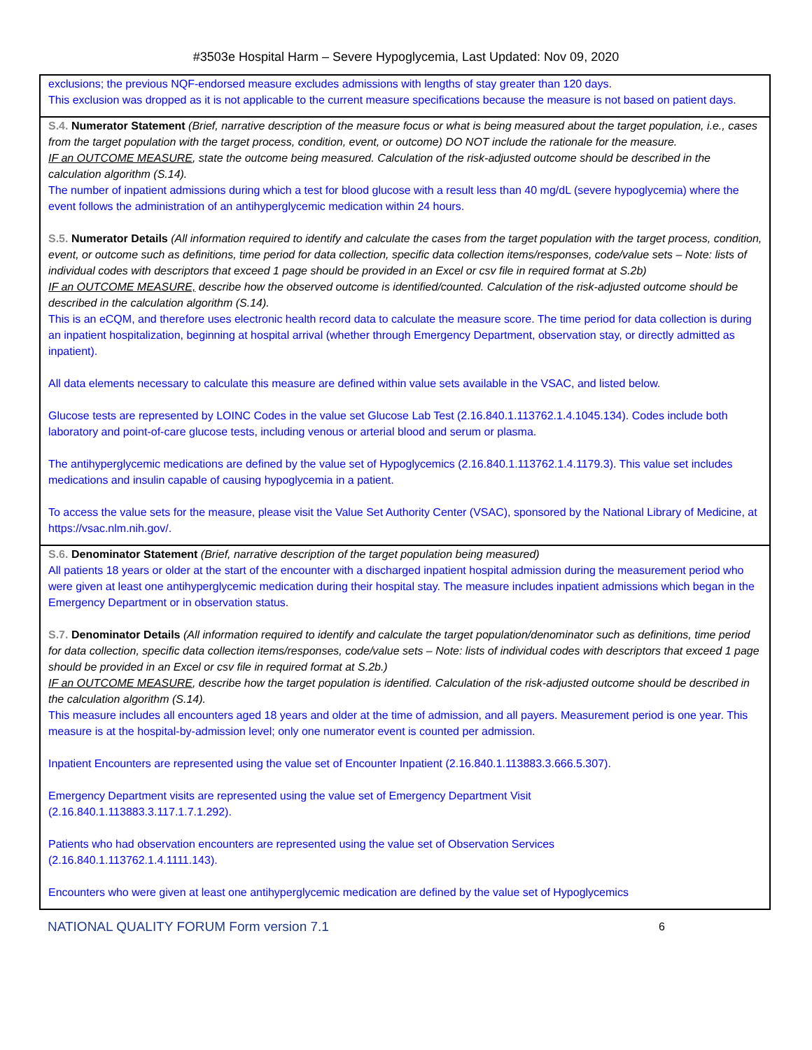#3503e Hospital Harm – Severe Hypoglycemia, Last Updated: Nov 09, 2020
| exclusions; the previous NQF-endorsed measure excludes admissions with lengths of stay greater than 120 days. This exclusion was dropped as it is not applicable to the current measure specifications because the measure is not based on patient days. |
| S.4. Numerator Statement (Brief, narrative description of the measure focus or what is being measured about the target population, i.e., cases from the target population with the target process, condition, event, or outcome) DO NOT include the rationale for the measure. IF an OUTCOME MEASURE , state the outcome being measured. Calculation of the risk-adjusted outcome should be described in the calculation algorithm (S.14). The number of inpatient admissions during which a test for blood glucose with a result less than 40 mg/dL (severe hypoglycemia) where the event follows the administration of an antihyperglycemic medication within 24 hours. S.5. Numerator Details (All information required to identify and calculate the cases from the target population with the target process, condition, event, or outcome such as definitions, time period for data collection, specific data collection items/responses, code/value sets – Note: lists of individual codes with descriptors that exceed 1 page should be provided in an Excel or csv file in required format at S.2b) IF an OUTCOME MEASURE, describe how the observed outcome is identified/counted. Calculation of the risk-adjusted outcome should be described in the calculation algorithm (S.14). This is an eCQM, and therefore uses electronic health record data to calculate the measure score. The time period for data collection is during an inpatient hospitalization, beginning at hospital arrival (whether through Emergency Department, observation stay, or directly admitted as inpatient). All data elements necessary to calculate this measure are defined within value sets available in the VSAC, and listed below. Glucose tests are represented by LOINC Codes in the value set Glucose Lab Test (2.16.840.1.113762.1.4.1045.134). Codes include both laboratory and point-of-care glucose tests, including venous or arterial blood and serum or plasma. The antihyperglycemic medications are defined by the value set of Hypoglycemics (2.16.840.1.113762.1.4.1179.3). This value set includes medications and insulin capable of causing hypoglycemia in a patient. To access the value sets for the measure, please visit the Value Set Authority Center (VSAC), sponsored by the National Library of Medicine, at https://vsac.nlm.nih.gov/. |
| S.6. Denominator Statement (Brief, narrative description of the target population being measured) All patients 18 years or older at the start of the encounter with a discharged inpatient hospital admission during the measurement period who were given at least one antihyperglycemic medication during their hospital stay. The measure includes inpatient admissions which began in the Emergency Department or in observation status. S.7. Denominator Details (All information required to identify and calculate the target population/denominator such as definitions, time period for data collection, specific data collection items/responses, code/value sets – Note: lists of individual codes with descriptors that exceed 1 page should be provided in an Excel or csv file in required format at S.2b.) IF an OUTCOME MEASURE , describe how the target population is identified. Calculation of the risk-adjusted outcome should be described in the calculation algorithm (S.14). This measure includes all encounters aged 18 years and older at the time of admission, and all payers. Measurement period is one year. This measure is at the hospital-by-admission level; only one numerator event is counted per admission. Inpatient Encounters are represented using the value set of Encounter Inpatient (2.16.840.1.113883.3.666.5.307). Emergency Department visits are represented using the value set of Emergency Department Visit (2.16.840.1.113883.3.117.1.7.1.292). Patients who had observation encounters are represented using the value set of Observation Services (2.16.840.1.113762.1.4.1111.143). Encounters who were given at least one antihyperglycemic medication are defined by the value set of Hypoglycemics |
NATIONAL QUALITY FORUM Form version 7.1 6